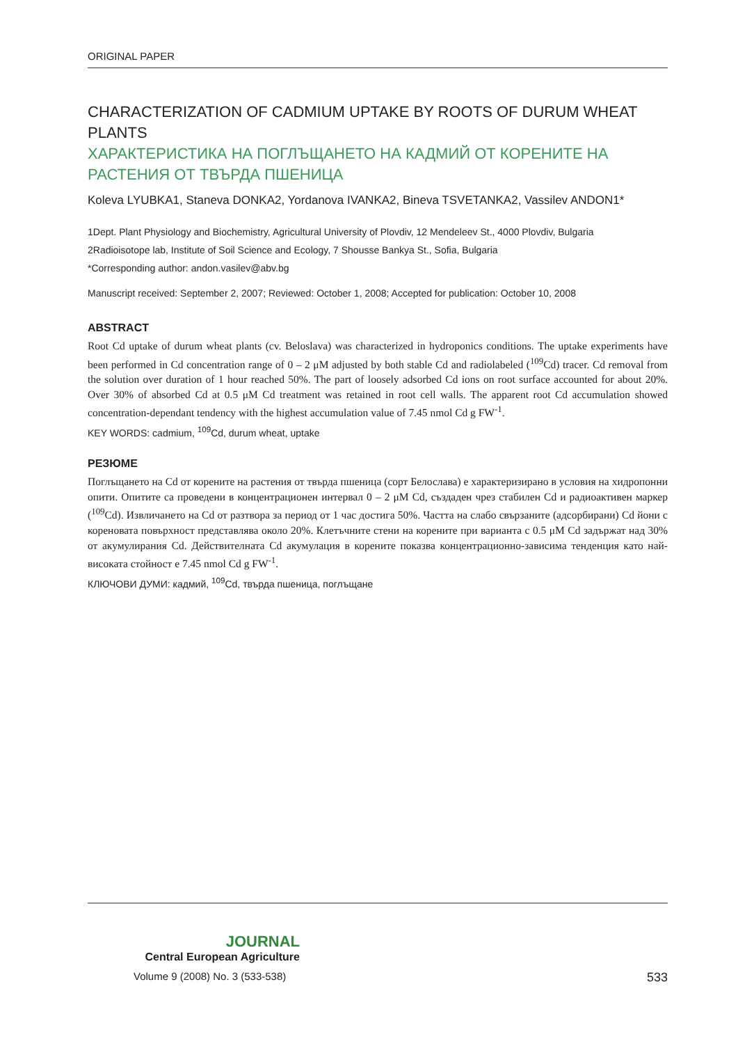ORIGINAL PAPER
CHARACTERIZATION OF CADMIUM UPTAKE BY ROOTS OF DURUM WHEAT PLANTS
ХАРАКТЕРИСТИКА НА ПОГЛЪЩАНЕТО НА КАДМИЙ ОТ КОРЕНИТЕ НА РАСТЕНИЯ ОТ ТВЪРДА ПШЕНИЦА
Koleva LYUBKA1, Staneva DONKA2, Yordanova IVANKA2, Bineva TSVETANKA2, Vassilev ANDON1*
1Dept. Plant Physiology and Biochemistry, Agricultural University of Plovdiv, 12 Mendeleev St., 4000 Plovdiv, Bulgaria
2Radioisotope lab, Institute of Soil Science and Ecology, 7 Shousse Bankya St., Sofia, Bulgaria
*Corresponding author: andon.vasilev@abv.bg
Manuscript received: September 2, 2007; Reviewed: October 1, 2008; Accepted for publication: October 10, 2008
ABSTRACT
Root Cd uptake of durum wheat plants (cv. Beloslava) was characterized in hydroponics conditions. The uptake experiments have been performed in Cd concentration range of 0 – 2 μM adjusted by both stable Cd and radiolabeled (<sup>109</sup>Cd) tracer. Cd removal from the solution over duration of 1 hour reached 50%. The part of loosely adsorbed Cd ions on root surface accounted for about 20%. Over 30% of absorbed Cd at 0.5 μM Cd treatment was retained in root cell walls. The apparent root Cd accumulation showed concentration-dependant tendency with the highest accumulation value of 7.45 nmol Cd g FW<sup>-1</sup>.
KEY WORDS: cadmium, <sup>109</sup>Cd, durum wheat, uptake
РЕЗЮМЕ
Поглъщането на Cd от корените на растения от твърда пшеница (сорт Белослава) е характеризирано в условия на хидропонни опити. Опитите са проведени в концентрационен интервал 0 – 2 μM Cd, създаден чрез стабилен Cd и радиоактивен маркер (<sup>109</sup>Cd). Извличането на Cd от разтвора за период от 1 час достига 50%. Частта на слабо свързаните (адсорбирани) Cd йони с кореновата повърхност представлява около 20%. Клетъчните стени на корените при варианта с 0.5 μM Cd задържат над 30% от акумулирания Cd. Действителната Cd акумулация в корените показва концентрационно-зависима тенденция като най-високата стойност е 7.45 nmol Cd g FW<sup>-1</sup>.
КЛЮЧОВИ ДУМИ: кадмий, <sup>109</sup>Cd, твърда пшеница, поглъщане
JOURNAL
Central European Agriculture
Volume 9 (2008) No. 3 (533-538) 533